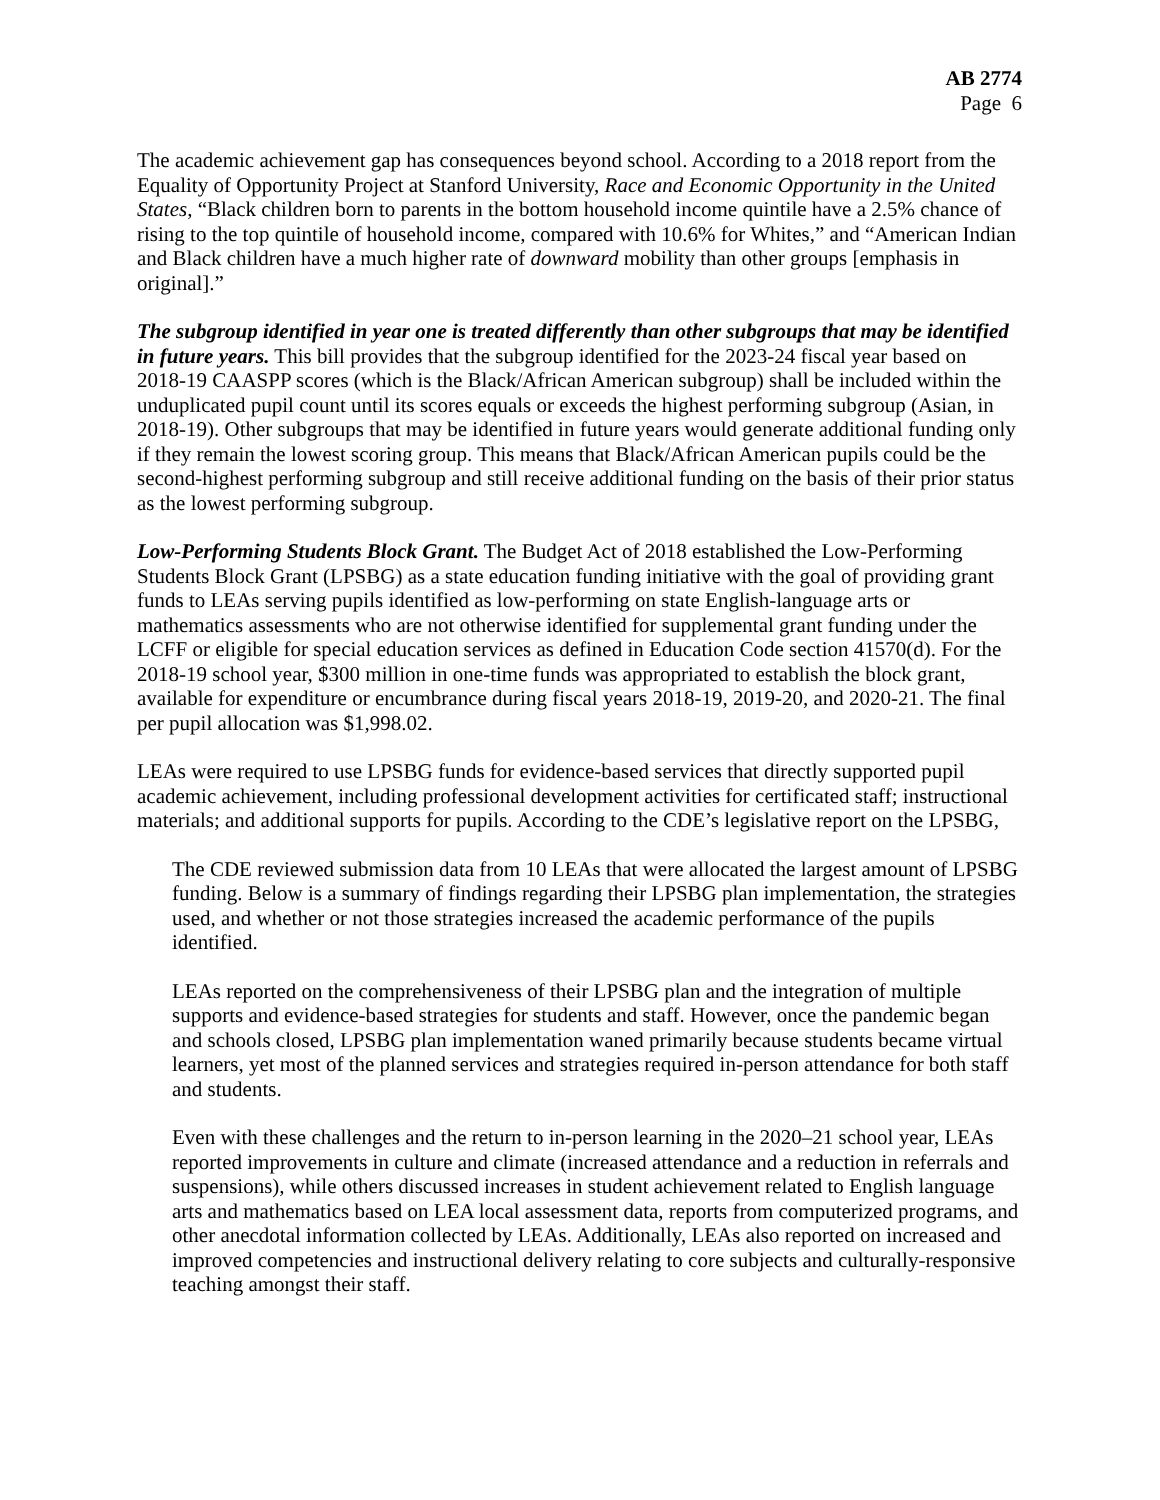AB 2774
Page 6
The academic achievement gap has consequences beyond school. According to a 2018 report from the Equality of Opportunity Project at Stanford University, Race and Economic Opportunity in the United States, “Black children born to parents in the bottom household income quintile have a 2.5% chance of rising to the top quintile of household income, compared with 10.6% for Whites,” and “American Indian and Black children have a much higher rate of downward mobility than other groups [emphasis in original].”
The subgroup identified in year one is treated differently than other subgroups that may be identified in future years. This bill provides that the subgroup identified for the 2023-24 fiscal year based on 2018-19 CAASPP scores (which is the Black/African American subgroup) shall be included within the unduplicated pupil count until its scores equals or exceeds the highest performing subgroup (Asian, in 2018-19). Other subgroups that may be identified in future years would generate additional funding only if they remain the lowest scoring group. This means that Black/African American pupils could be the second-highest performing subgroup and still receive additional funding on the basis of their prior status as the lowest performing subgroup.
Low-Performing Students Block Grant. The Budget Act of 2018 established the Low-Performing Students Block Grant (LPSBG) as a state education funding initiative with the goal of providing grant funds to LEAs serving pupils identified as low-performing on state English-language arts or mathematics assessments who are not otherwise identified for supplemental grant funding under the LCFF or eligible for special education services as defined in Education Code section 41570(d). For the 2018-19 school year, $300 million in one-time funds was appropriated to establish the block grant, available for expenditure or encumbrance during fiscal years 2018-19, 2019-20, and 2020-21. The final per pupil allocation was $1,998.02.
LEAs were required to use LPSBG funds for evidence-based services that directly supported pupil academic achievement, including professional development activities for certificated staff; instructional materials; and additional supports for pupils. According to the CDE’s legislative report on the LPSBG,
The CDE reviewed submission data from 10 LEAs that were allocated the largest amount of LPSBG funding. Below is a summary of findings regarding their LPSBG plan implementation, the strategies used, and whether or not those strategies increased the academic performance of the pupils identified.
LEAs reported on the comprehensiveness of their LPSBG plan and the integration of multiple supports and evidence-based strategies for students and staff. However, once the pandemic began and schools closed, LPSBG plan implementation waned primarily because students became virtual learners, yet most of the planned services and strategies required in-person attendance for both staff and students.
Even with these challenges and the return to in-person learning in the 2020–21 school year, LEAs reported improvements in culture and climate (increased attendance and a reduction in referrals and suspensions), while others discussed increases in student achievement related to English language arts and mathematics based on LEA local assessment data, reports from computerized programs, and other anecdotal information collected by LEAs. Additionally, LEAs also reported on increased and improved competencies and instructional delivery relating to core subjects and culturally-responsive teaching amongst their staff.